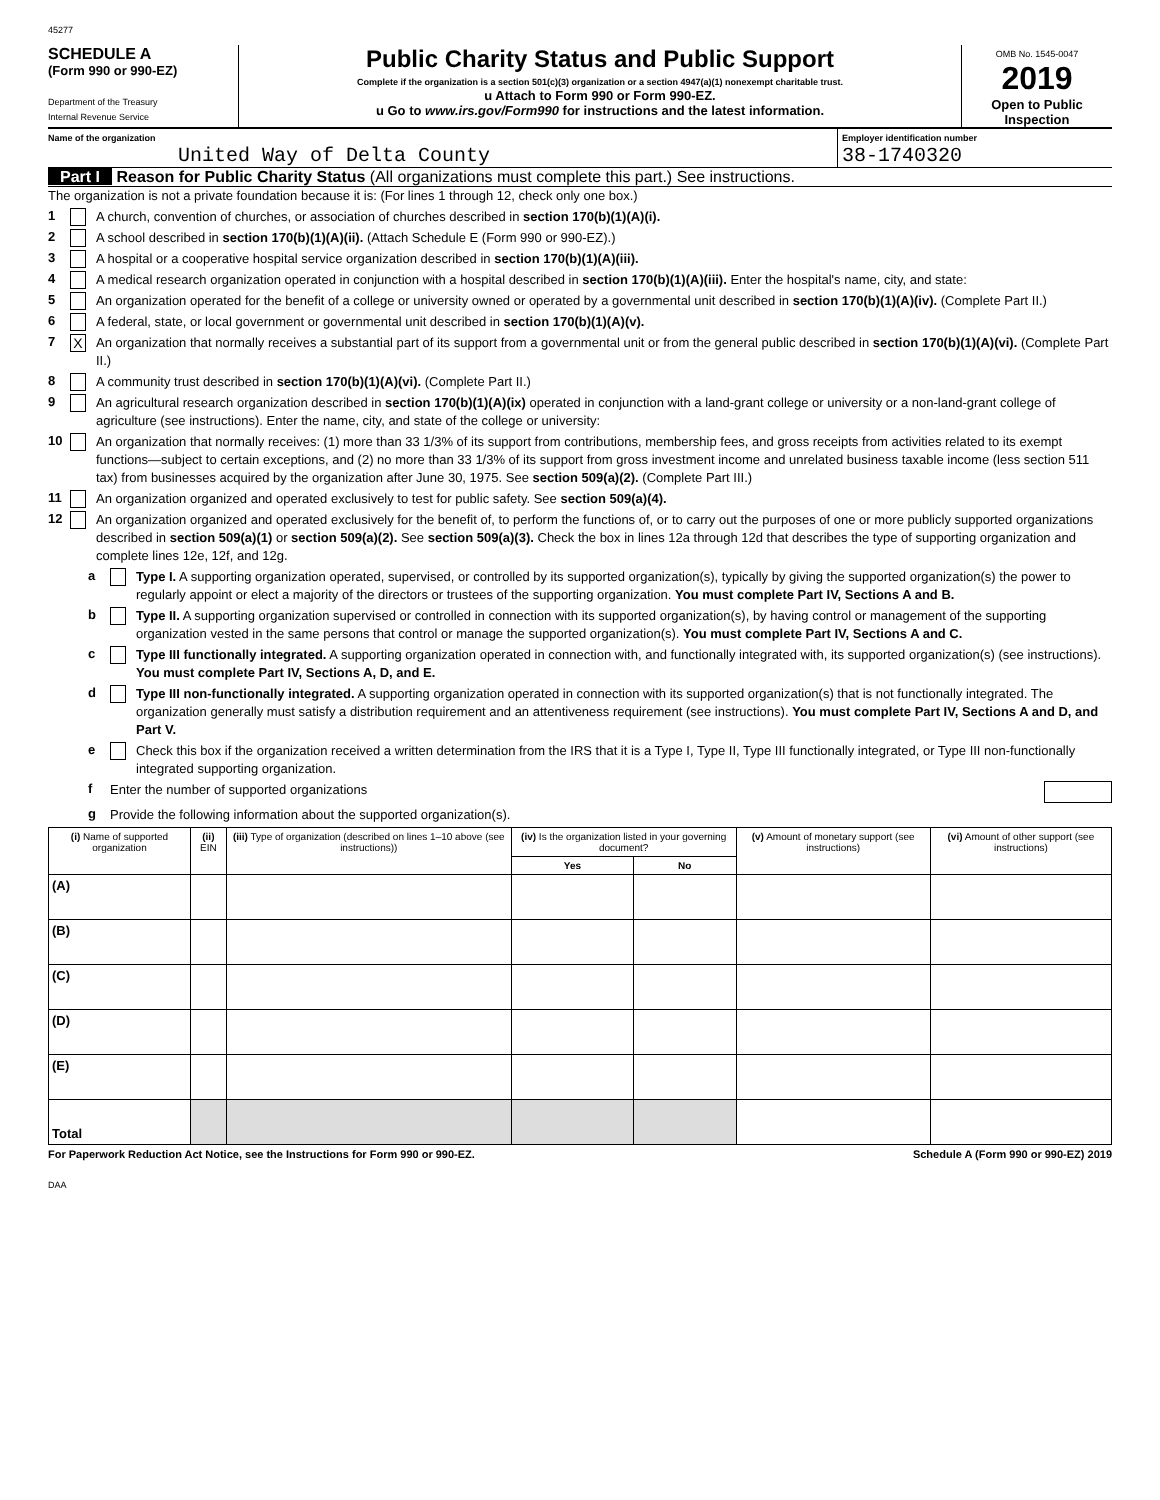45277
SCHEDULE A
(Form 990 or 990-EZ)
Department of the Treasury
Internal Revenue Service
Public Charity Status and Public Support
Complete if the organization is a section 501(c)(3) organization or a section 4947(a)(1) nonexempt charitable trust.
u Attach to Form 990 or Form 990-EZ.
u Go to www.irs.gov/Form990 for instructions and the latest information.
OMB No. 1545-0047
2019
Open to Public Inspection
Name of the organization
United Way of Delta County
Employer identification number
38-1740320
Part I Reason for Public Charity Status (All organizations must complete this part.) See instructions.
The organization is not a private foundation because it is: (For lines 1 through 12, check only one box.)
1 A church, convention of churches, or association of churches described in section 170(b)(1)(A)(i).
2 A school described in section 170(b)(1)(A)(ii). (Attach Schedule E (Form 990 or 990-EZ).)
3 A hospital or a cooperative hospital service organization described in section 170(b)(1)(A)(iii).
4 A medical research organization operated in conjunction with a hospital described in section 170(b)(1)(A)(iii). Enter the hospital's name, city, and state:
5 An organization operated for the benefit of a college or university owned or operated by a governmental unit described in section 170(b)(1)(A)(iv). (Complete Part II.)
6 A federal, state, or local government or governmental unit described in section 170(b)(1)(A)(v).
7 X An organization that normally receives a substantial part of its support from a governmental unit or from the general public described in section 170(b)(1)(A)(vi). (Complete Part II.)
8 A community trust described in section 170(b)(1)(A)(vi). (Complete Part II.)
9 An agricultural research organization described in section 170(b)(1)(A)(ix) operated in conjunction with a land-grant college or university or a non-land-grant college of agriculture (see instructions). Enter the name, city, and state of the college or university:
10 An organization that normally receives: (1) more than 33 1/3% of its support from contributions, membership fees, and gross receipts from activities related to its exempt functions—subject to certain exceptions, and (2) no more than 33 1/3% of its support from gross investment income and unrelated business taxable income (less section 511 tax) from businesses acquired by the organization after June 30, 1975. See section 509(a)(2). (Complete Part III.)
11 An organization organized and operated exclusively to test for public safety. See section 509(a)(4).
12 An organization organized and operated exclusively for the benefit of, to perform the functions of, or to carry out the purposes of one or more publicly supported organizations described in section 509(a)(1) or section 509(a)(2). See section 509(a)(3). Check the box in lines 12a through 12d that describes the type of supporting organization and complete lines 12e, 12f, and 12g.
a Type I. A supporting organization operated, supervised, or controlled by its supported organization(s), typically by giving the supported organization(s) the power to regularly appoint or elect a majority of the directors or trustees of the supporting organization. You must complete Part IV, Sections A and B.
b Type II. A supporting organization supervised or controlled in connection with its supported organization(s), by having control or management of the supporting organization vested in the same persons that control or manage the supported organization(s). You must complete Part IV, Sections A and C.
c Type III functionally integrated. A supporting organization operated in connection with, and functionally integrated with, its supported organization(s) (see instructions). You must complete Part IV, Sections A, D, and E.
d Type III non-functionally integrated. A supporting organization operated in connection with its supported organization(s) that is not functionally integrated. The organization generally must satisfy a distribution requirement and an attentiveness requirement (see instructions). You must complete Part IV, Sections A and D, and Part V.
e Check this box if the organization received a written determination from the IRS that it is a Type I, Type II, Type III functionally integrated, or Type III non-functionally integrated supporting organization.
f Enter the number of supported organizations
g Provide the following information about the supported organization(s).
| (i) Name of supported organization | (ii) EIN | (iii) Type of organization (described on lines 1–10 above (see instructions)) | (iv) Is the organization listed in your governing document? | | (v) Amount of monetary support (see instructions) | (vi) Amount of other support (see instructions) |
| --- | --- | --- | --- | --- | --- | --- |
| | | | Yes | No | | |
| (A) | | | | | | |
| (B) | | | | | | |
| (C) | | | | | | |
| (D) | | | | | | |
| (E) | | | | | | |
| Total | | | | | | |
For Paperwork Reduction Act Notice, see the Instructions for Form 990 or 990-EZ. Schedule A (Form 990 or 990-EZ) 2019
DAA